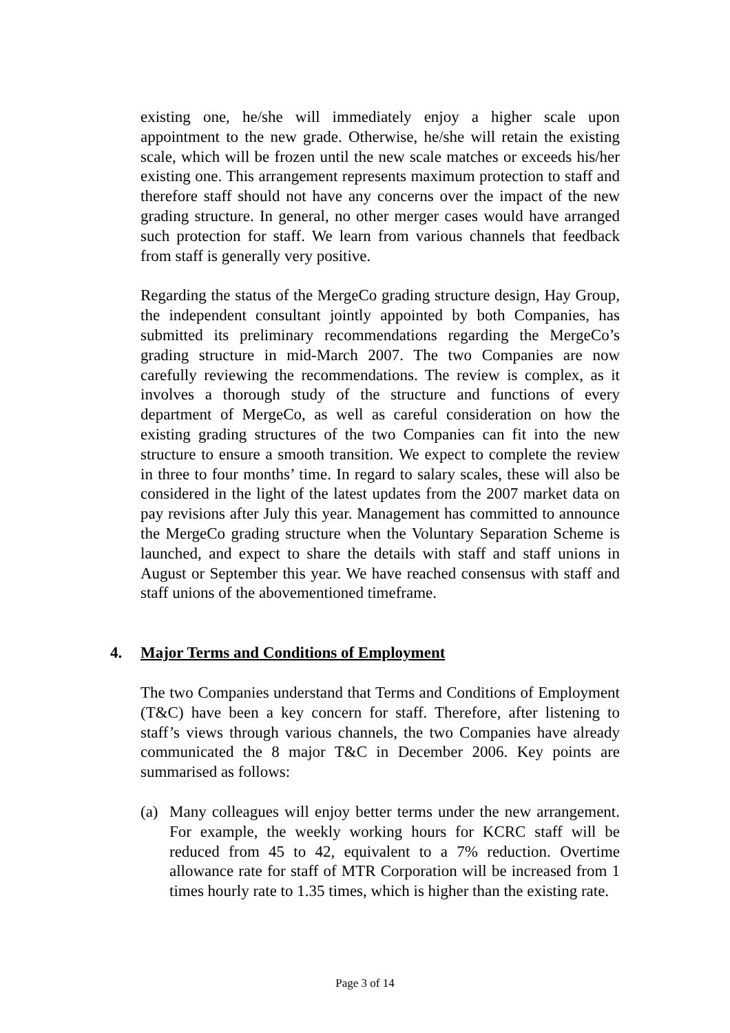existing one, he/she will immediately enjoy a higher scale upon appointment to the new grade. Otherwise, he/she will retain the existing scale, which will be frozen until the new scale matches or exceeds his/her existing one. This arrangement represents maximum protection to staff and therefore staff should not have any concerns over the impact of the new grading structure. In general, no other merger cases would have arranged such protection for staff. We learn from various channels that feedback from staff is generally very positive.
Regarding the status of the MergeCo grading structure design, Hay Group, the independent consultant jointly appointed by both Companies, has submitted its preliminary recommendations regarding the MergeCo’s grading structure in mid-March 2007. The two Companies are now carefully reviewing the recommendations. The review is complex, as it involves a thorough study of the structure and functions of every department of MergeCo, as well as careful consideration on how the existing grading structures of the two Companies can fit into the new structure to ensure a smooth transition. We expect to complete the review in three to four months’ time. In regard to salary scales, these will also be considered in the light of the latest updates from the 2007 market data on pay revisions after July this year. Management has committed to announce the MergeCo grading structure when the Voluntary Separation Scheme is launched, and expect to share the details with staff and staff unions in August or September this year. We have reached consensus with staff and staff unions of the abovementioned timeframe.
4. Major Terms and Conditions of Employment
The two Companies understand that Terms and Conditions of Employment (T&C) have been a key concern for staff. Therefore, after listening to staff’s views through various channels, the two Companies have already communicated the 8 major T&C in December 2006. Key points are summarised as follows:
(a) Many colleagues will enjoy better terms under the new arrangement. For example, the weekly working hours for KCRC staff will be reduced from 45 to 42, equivalent to a 7% reduction. Overtime allowance rate for staff of MTR Corporation will be increased from 1 times hourly rate to 1.35 times, which is higher than the existing rate.
Page 3 of 14